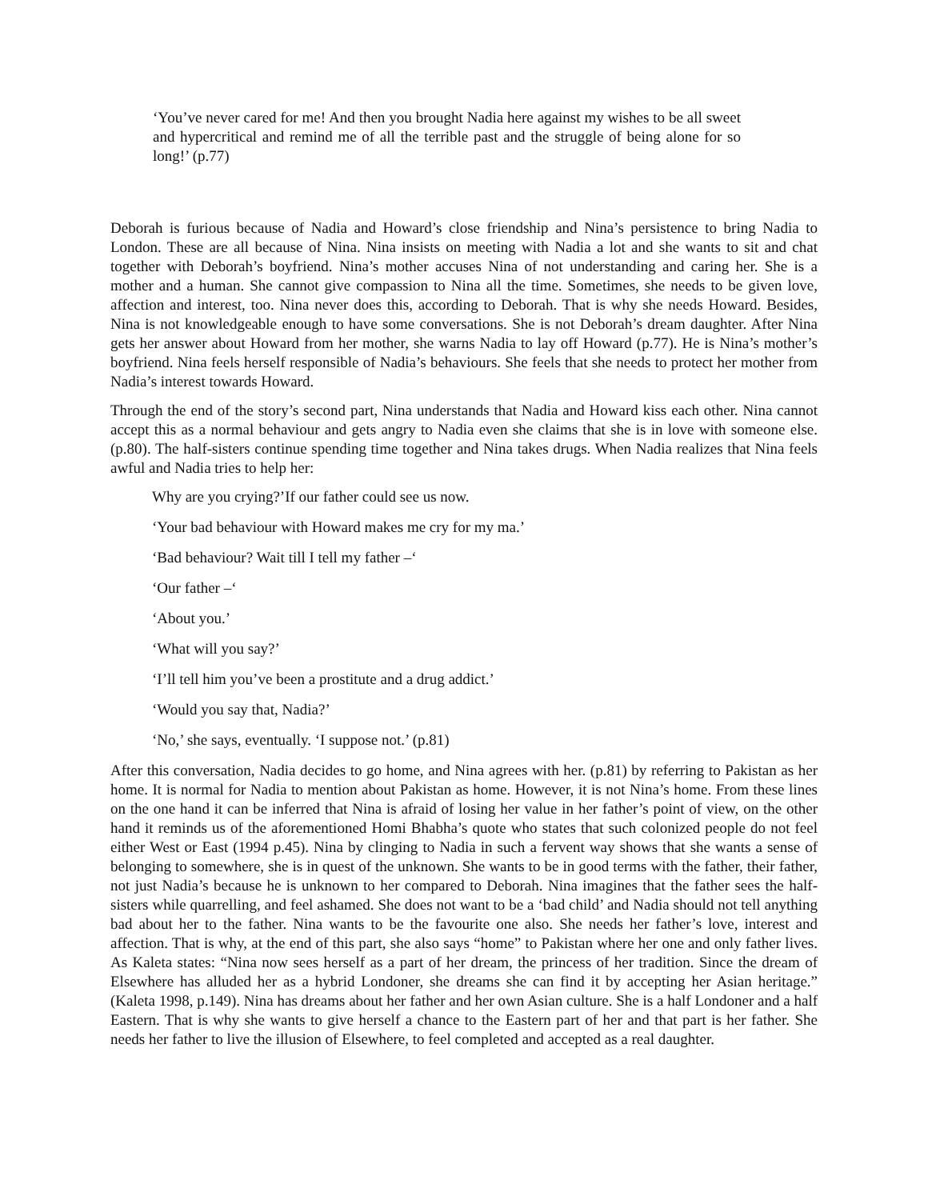‘You’ve never cared for me! And then you brought Nadia here against my wishes to be all sweet and hypercritical and remind me of all the terrible past and the struggle of being alone for so long!’ (p.77)
Deborah is furious because of Nadia and Howard’s close friendship and Nina’s persistence to bring Nadia to London. These are all because of Nina. Nina insists on meeting with Nadia a lot and she wants to sit and chat together with Deborah’s boyfriend. Nina’s mother accuses Nina of not understanding and caring her. She is a mother and a human. She cannot give compassion to Nina all the time. Sometimes, she needs to be given love, affection and interest, too. Nina never does this, according to Deborah. That is why she needs Howard. Besides, Nina is not knowledgeable enough to have some conversations. She is not Deborah’s dream daughter. After Nina gets her answer about Howard from her mother, she warns Nadia to lay off Howard (p.77). He is Nina’s mother’s boyfriend. Nina feels herself responsible of Nadia’s behaviours. She feels that she needs to protect her mother from Nadia’s interest towards Howard.
Through the end of the story’s second part, Nina understands that Nadia and Howard kiss each other. Nina cannot accept this as a normal behaviour and gets angry to Nadia even she claims that she is in love with someone else. (p.80). The half-sisters continue spending time together and Nina takes drugs. When Nadia realizes that Nina feels awful and Nadia tries to help her:
Why are you crying?’If our father could see us now.
‘Your bad behaviour with Howard makes me cry for my ma.’
‘Bad behaviour? Wait till I tell my father –‘
‘Our father –‘
‘About you.’
‘What will you say?’
‘I’ll tell him you’ve been a prostitute and a drug addict.’
‘Would you say that, Nadia?’
‘No,’ she says, eventually. ‘I suppose not.’ (p.81)
After this conversation, Nadia decides to go home, and Nina agrees with her. (p.81) by referring to Pakistan as her home. It is normal for Nadia to mention about Pakistan as home. However, it is not Nina’s home. From these lines on the one hand it can be inferred that Nina is afraid of losing her value in her father’s point of view, on the other hand it reminds us of the aforementioned Homi Bhabha’s quote who states that such colonized people do not feel either West or East (1994 p.45). Nina by clinging to Nadia in such a fervent way shows that she wants a sense of belonging to somewhere, she is in quest of the unknown. She wants to be in good terms with the father, their father, not just Nadia’s because he is unknown to her compared to Deborah. Nina imagines that the father sees the half-sisters while quarrelling, and feel ashamed. She does not want to be a ‘bad child’ and Nadia should not tell anything bad about her to the father. Nina wants to be the favourite one also. She needs her father’s love, interest and affection. That is why, at the end of this part, she also says “home” to Pakistan where her one and only father lives. As Kaleta states: “Nina now sees herself as a part of her dream, the princess of her tradition. Since the dream of Elsewhere has alluded her as a hybrid Londoner, she dreams she can find it by accepting her Asian heritage.” (Kaleta 1998, p.149). Nina has dreams about her father and her own Asian culture. She is a half Londoner and a half Eastern. That is why she wants to give herself a chance to the Eastern part of her and that part is her father. She needs her father to live the illusion of Elsewhere, to feel completed and accepted as a real daughter.